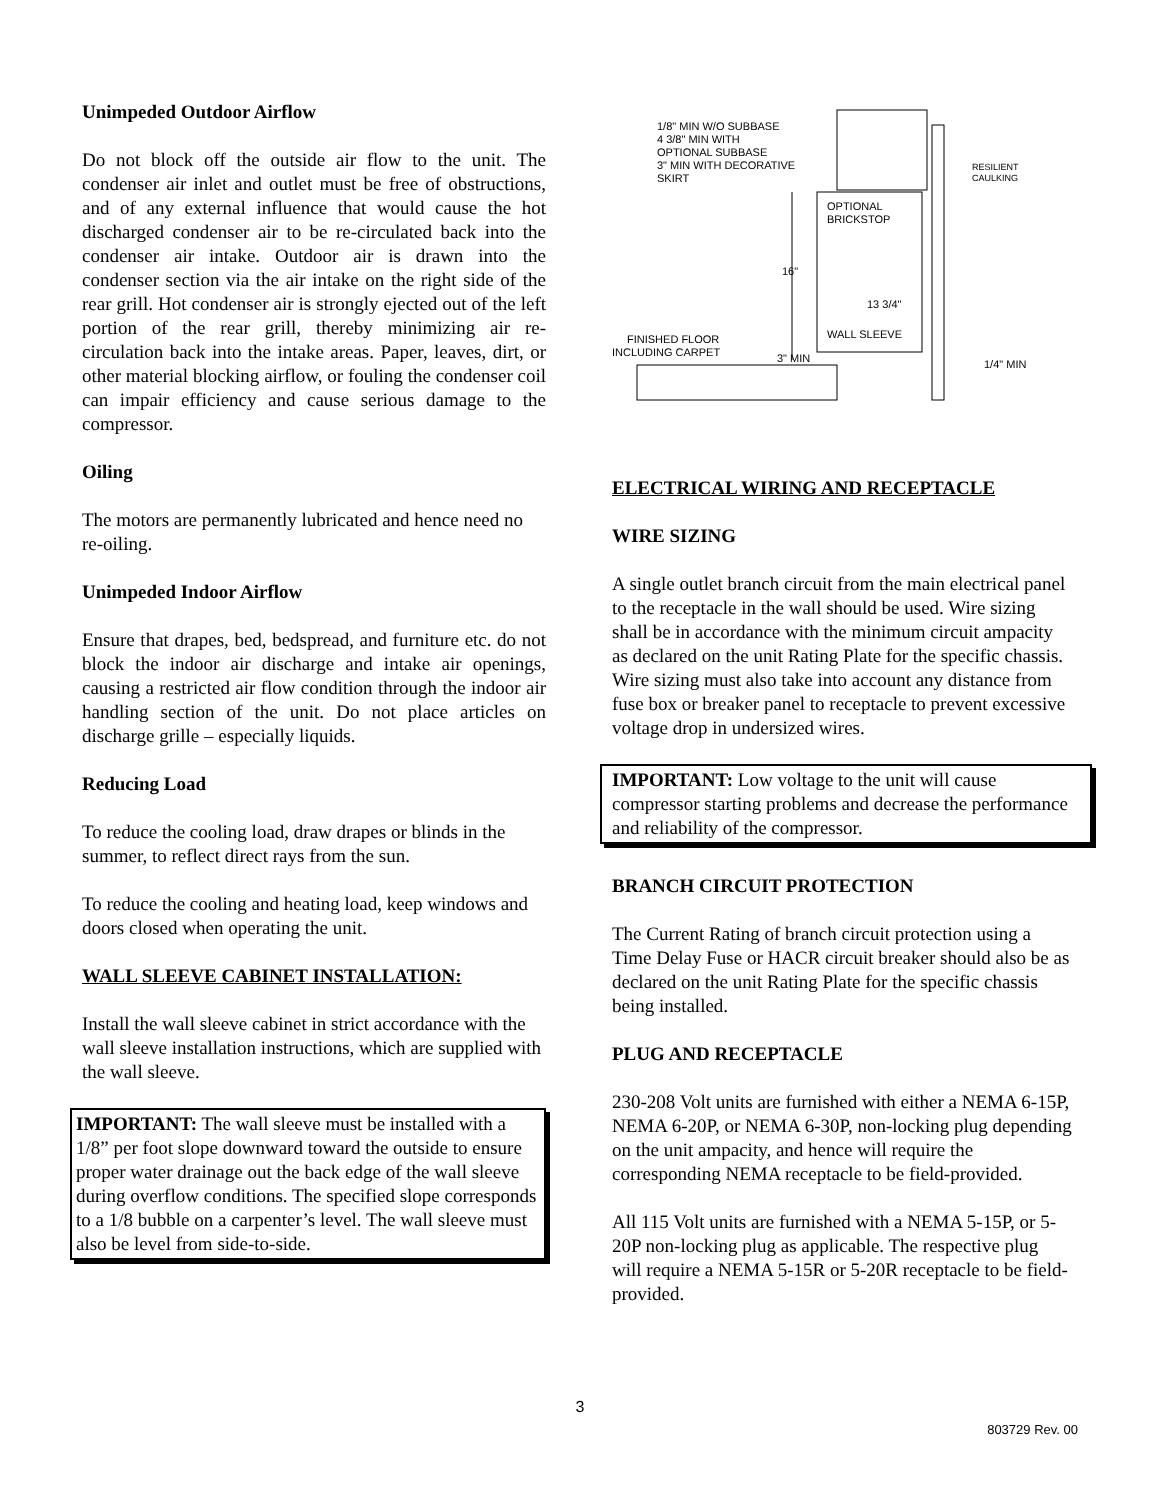Unimpeded Outdoor Airflow
Do not block off the outside air flow to the unit. The condenser air inlet and outlet must be free of obstructions, and of any external influence that would cause the hot discharged condenser air to be re-circulated back into the condenser air intake. Outdoor air is drawn into the condenser section via the air intake on the right side of the rear grill. Hot condenser air is strongly ejected out of the left portion of the rear grill, thereby minimizing air re-circulation back into the intake areas. Paper, leaves, dirt, or other material blocking airflow, or fouling the condenser coil can impair efficiency and cause serious damage to the compressor.
Oiling
The motors are permanently lubricated and hence need no re-oiling.
Unimpeded Indoor Airflow
Ensure that drapes, bed, bedspread, and furniture etc. do not block the indoor air discharge and intake air openings, causing a restricted air flow condition through the indoor air handling section of the unit. Do not place articles on discharge grille – especially liquids.
Reducing Load
To reduce the cooling load, draw drapes or blinds in the summer, to reflect direct rays from the sun.
To reduce the cooling and heating load, keep windows and doors closed when operating the unit.
WALL SLEEVE CABINET INSTALLATION:
Install the wall sleeve cabinet in strict accordance with the wall sleeve installation instructions, which are supplied with the wall sleeve.
IMPORTANT: The wall sleeve must be installed with a 1/8” per foot slope downward toward the outside to ensure proper water drainage out the back edge of the wall sleeve during overflow conditions. The specified slope corresponds to a 1/8 bubble on a carpenter’s level. The wall sleeve must also be level from side-to-side.
1/8" MIN W/O SUBBASE
4 3/8" MIN WITH
OPTIONAL SUBBASE
3" MIN WITH DECORATIVE
SKIRT
RESILIENT
CAULKING
OPTIONAL
BRICKSTOP
16"
13 3/4"
WALL SLEEVE
FINISHED FLOOR
INCLUDING CARPET
3" MIN
1/4" MIN
ELECTRICAL WIRING AND RECEPTACLE
WIRE SIZING
A single outlet branch circuit from the main electrical panel to the receptacle in the wall should be used. Wire sizing shall be in accordance with the minimum circuit ampacity as declared on the unit Rating Plate for the specific chassis. Wire sizing must also take into account any distance from fuse box or breaker panel to receptacle to prevent excessive voltage drop in undersized wires.
IMPORTANT: Low voltage to the unit will cause compressor starting problems and decrease the performance and reliability of the compressor.
BRANCH CIRCUIT PROTECTION
The Current Rating of branch circuit protection using a Time Delay Fuse or HACR circuit breaker should also be as declared on the unit Rating Plate for the specific chassis being installed.
PLUG AND RECEPTACLE
230-208 Volt units are furnished with either a NEMA 6-15P, NEMA 6-20P, or NEMA 6-30P, non-locking plug depending on the unit ampacity, and hence will require the corresponding NEMA receptacle to be field-provided.
All 115 Volt units are furnished with a NEMA 5-15P, or 5-20P non-locking plug as applicable. The respective plug will require a NEMA 5-15R or 5-20R receptacle to be field-provided.
3
803729 Rev. 00